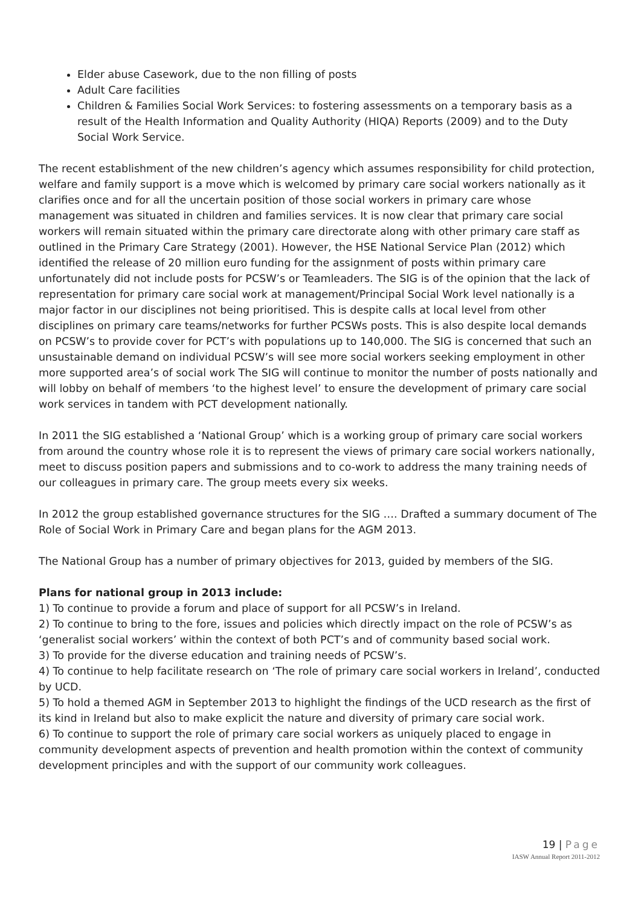Elder abuse Casework, due to the non filling of posts
Adult Care facilities
Children & Families Social Work Services: to fostering assessments on a temporary basis as a result of the Health Information and Quality Authority (HIQA) Reports (2009) and to the Duty Social Work Service.
The recent establishment of the new children’s agency which assumes responsibility for child protection, welfare and family support is a move which is welcomed by primary care social workers nationally as it clarifies once and for all the uncertain position of those social workers in primary care whose management was situated in children and families services. It is now clear that primary care social workers will remain situated within the primary care directorate along with other primary care staff as outlined in the Primary Care Strategy (2001). However, the HSE National Service Plan (2012) which identified the release of 20 million euro funding for the assignment of posts within primary care unfortunately did not include posts for PCSW’s or Teamleaders. The SIG is of the opinion that the lack of representation for primary care social work at management/Principal Social Work level nationally is a major factor in our disciplines not being prioritised. This is despite calls at local level from other disciplines on primary care teams/networks for further PCSWs posts. This is also despite local demands on PCSW’s to provide cover for PCT’s with populations up to 140,000. The SIG is concerned that such an unsustainable demand on individual PCSW’s will see more social workers seeking employment in other more supported area’s of social work The SIG will continue to monitor the number of posts nationally and will lobby on behalf of members ‘to the highest level’ to ensure the development of primary care social work services in tandem with PCT development nationally.
In 2011 the SIG established a ‘National Group’ which is a working group of primary care social workers from around the country whose role it is to represent the views of primary care social workers nationally, meet to discuss position papers and submissions and to co-work to address the many training needs of our colleagues in primary care. The group meets every six weeks.
In 2012 the group established governance structures for the SIG …. Drafted a summary document of The Role of Social Work in Primary Care and began plans for the AGM 2013.
The National Group has a number of primary objectives for 2013, guided by members of the SIG.
Plans for national group in 2013 include:
1) To continue to provide a forum and place of support for all PCSW’s in Ireland.
2) To continue to bring to the fore, issues and policies which directly impact on the role of PCSW’s as ‘generalist social workers’ within the context of both PCT’s and of community based social work.
3) To provide for the diverse education and training needs of PCSW’s.
4) To continue to help facilitate research on ‘The role of primary care social workers in Ireland’, conducted by UCD.
5) To hold a themed AGM in September 2013 to highlight the findings of the UCD research as the first of its kind in Ireland but also to make explicit the nature and diversity of primary care social work.
6) To continue to support the role of primary care social workers as uniquely placed to engage in community development aspects of prevention and health promotion within the context of community development principles and with the support of our community work colleagues.
19 | Page
IASW Annual Report 2011-2012